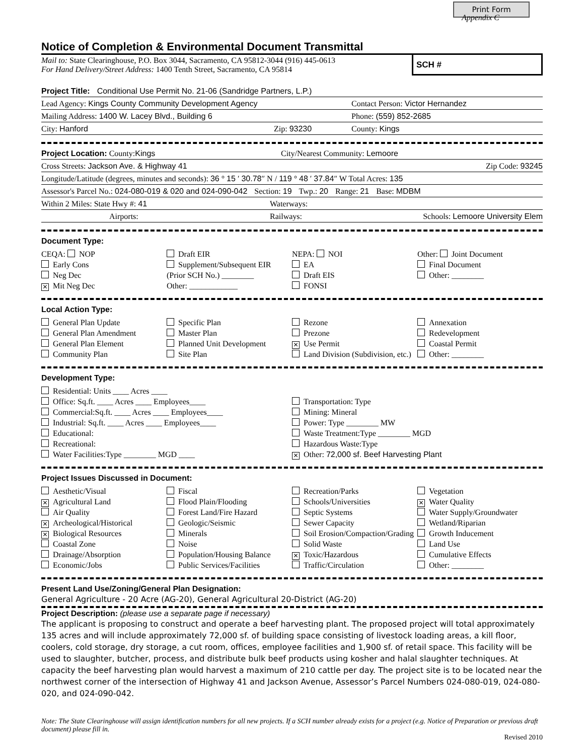Print Form
Appendix C
Notice of Completion & Environmental Document Transmittal
SCH #
Mail to: State Clearinghouse, P.O. Box 3044, Sacramento, CA 95812-3044 (916) 445-0613
For Hand Delivery/Street Address: 1400 Tenth Street, Sacramento, CA 95814
Project Title: Conditional Use Permit No. 21-06 (Sandridge Partners, L.P.)
Lead Agency: Kings County Community Development Agency Contact Person: Victor Hernandez
Mailing Address: 1400 W. Lacey Blvd., Building 6 Phone: (559) 852-2685
City: Hanford Zip: 93230 County: Kings
Project Location: County:Kings City/Nearest Community: Lemoore
Cross Streets: Jackson Ave. & Highway 41 Zip Code: 93245
Longitude/Latitude (degrees, minutes and seconds): 36 ° 15 ′ 30.78″ N / 119 ° 48 ′ 37.84″ W Total Acres: 135
Assessor's Parcel No.: 024-080-019 & 020 and 024-090-042 Section: 19 Twp.: 20 Range: 21 Base: MDBM
Within 2 Miles: State Hwy #: 41 Waterways:
Airports: Railways: Schools: Lemoore University Elem
Document Type:
CEQA: NOP
Early Cons
Neg Dec
✕ Mit Neg Dec
Draft EIR
Supplement/Subsequent EIR
(Prior SCH No.) ________
Other: ____________
NEPA: NOI
EA
Draft EIS
FONSI
Other: Joint Document
Final Document
Other: ________
Local Action Type:
General Plan Update
General Plan Amendment
General Plan Element
Community Plan
Specific Plan
Master Plan
Planned Unit Development
Site Plan
Rezone
Prezone
✕ Use Permit
Land Division (Subdivision, etc.)
Annexation
Redevelopment
Coastal Permit
Other: ________
Development Type:
Residential: Units ____ Acres ____
Office: Sq.ft. ____ Acres ____ Employees____
Commercial:Sq.ft. ____ Acres ____ Employees____
Industrial: Sq.ft. ____ Acres ____ Employees____
Educational:
Recreational:
Water Facilities:Type ________ MGD ____
Transportation: Type
Mining: Mineral
Power: Type ________ MW
Waste Treatment:Type ________ MGD
Hazardous Waste:Type
✕ Other: 72,000 sf. Beef Harvesting Plant
Project Issues Discussed in Document:
Aesthetic/Visual
✕ Agricultural Land
Air Quality
✕ Archeological/Historical
✕ Biological Resources
Coastal Zone
Drainage/Absorption
Economic/Jobs
Fiscal
Flood Plain/Flooding
Forest Land/Fire Hazard
Geologic/Seismic
Minerals
Noise
Population/Housing Balance
Public Services/Facilities
Recreation/Parks
Schools/Universities
Septic Systems
Sewer Capacity
Soil Erosion/Compaction/Grading
Solid Waste
✕ Toxic/Hazardous
Traffic/Circulation
Vegetation
✕ Water Quality
Water Supply/Groundwater
Wetland/Riparian
Growth Inducement
Land Use
Cumulative Effects
Other: ________
Present Land Use/Zoning/General Plan Designation:
General Agriculture - 20 Acre (AG-20), General Agricultural 20-District (AG-20)
Project Description: (please use a separate page if necessary)
The applicant is proposing to construct and operate a beef harvesting plant. The proposed project will total approximately 135 acres and will include approximately 72,000 sf. of building space consisting of livestock loading areas, a kill floor, coolers, cold storage, dry storage, a cut room, offices, employee facilities and 1,900 sf. of retail space. This facility will be used to slaughter, butcher, process, and distribute bulk beef products using kosher and halal slaughter techniques. At capacity the beef harvesting plan would harvest a maximum of 210 cattle per day. The project site is to be located near the northwest corner of the intersection of Highway 41 and Jackson Avenue, Assessor’s Parcel Numbers 024-080-019, 024-080-020, and 024-090-042.
Note: The State Clearinghouse will assign identification numbers for all new projects. If a SCH number already exists for a project (e.g. Notice of Preparation or previous draft document) please fill in.
Revised 2010